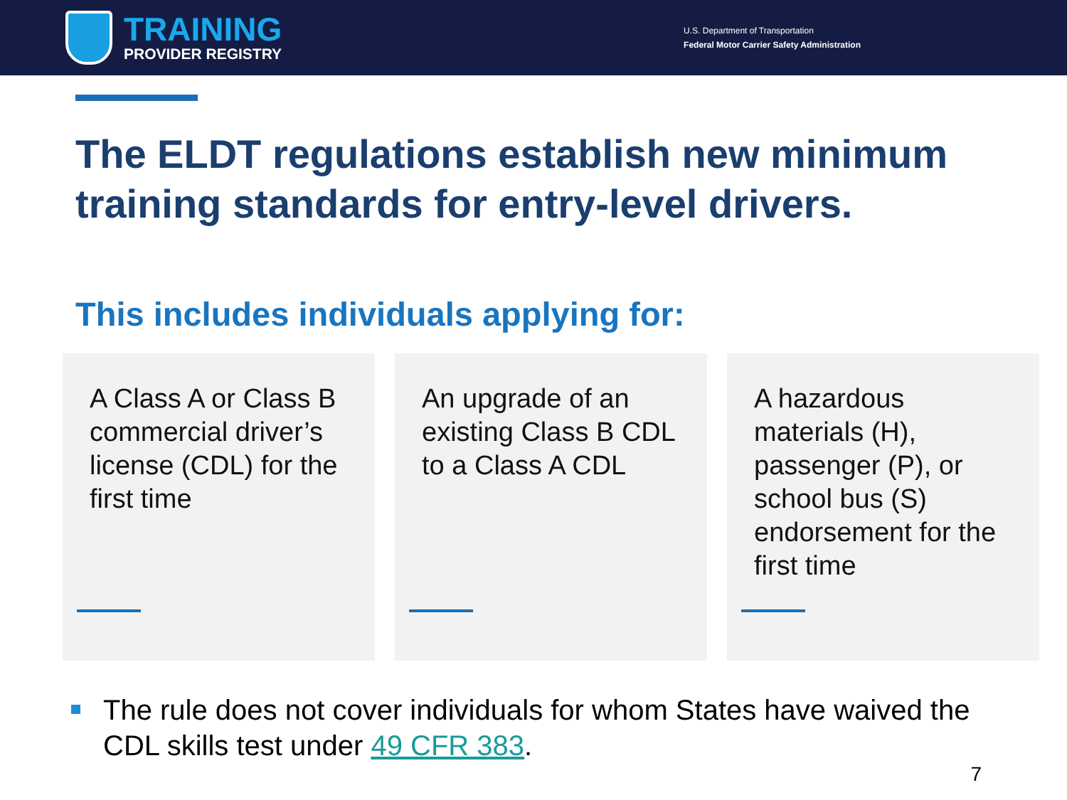TRAINING
PROVIDER REGISTRY
U.S. Department of Transportation
Federal Motor Carrier Safety Administration
The ELDT regulations establish new minimum training standards for entry-level drivers.
This includes individuals applying for:
A Class A or Class B commercial driver’s license (CDL) for the first time
An upgrade of an existing Class B CDL to a Class A CDL
A hazardous materials (H), passenger (P), or school bus (S) endorsement for the first time
The rule does not cover individuals for whom States have waived the CDL skills test under 49 CFR 383.
7